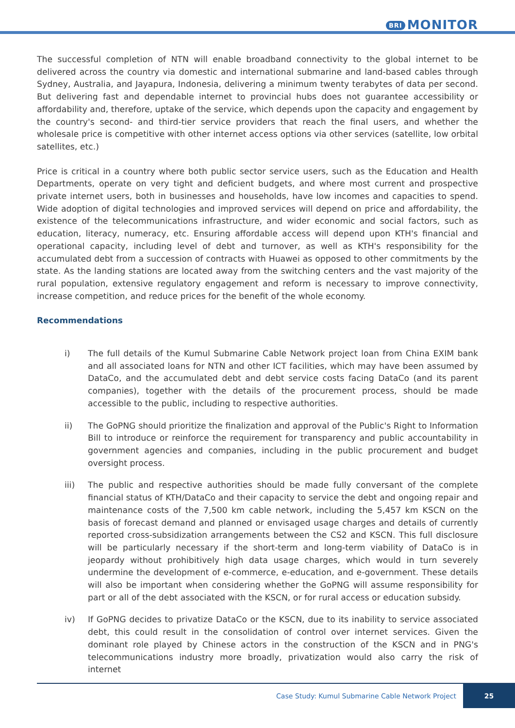BRI MONITOR
The successful completion of NTN will enable broadband connectivity to the global internet to be delivered across the country via domestic and international submarine and land-based cables through Sydney, Australia, and Jayapura, Indonesia, delivering a minimum twenty terabytes of data per second. But delivering fast and dependable internet to provincial hubs does not guarantee accessibility or affordability and, therefore, uptake of the service, which depends upon the capacity and engagement by the country's second- and third-tier service providers that reach the final users, and whether the wholesale price is competitive with other internet access options via other services (satellite, low orbital satellites, etc.)
Price is critical in a country where both public sector service users, such as the Education and Health Departments, operate on very tight and deficient budgets, and where most current and prospective private internet users, both in businesses and households, have low incomes and capacities to spend. Wide adoption of digital technologies and improved services will depend on price and affordability, the existence of the telecommunications infrastructure, and wider economic and social factors, such as education, literacy, numeracy, etc. Ensuring affordable access will depend upon KTH's financial and operational capacity, including level of debt and turnover, as well as KTH's responsibility for the accumulated debt from a succession of contracts with Huawei as opposed to other commitments by the state. As the landing stations are located away from the switching centers and the vast majority of the rural population, extensive regulatory engagement and reform is necessary to improve connectivity, increase competition, and reduce prices for the benefit of the whole economy.
Recommendations
i) The full details of the Kumul Submarine Cable Network project loan from China EXIM bank and all associated loans for NTN and other ICT facilities, which may have been assumed by DataCo, and the accumulated debt and debt service costs facing DataCo (and its parent companies), together with the details of the procurement process, should be made accessible to the public, including to respective authorities.
ii) The GoPNG should prioritize the finalization and approval of the Public's Right to Information Bill to introduce or reinforce the requirement for transparency and public accountability in government agencies and companies, including in the public procurement and budget oversight process.
iii) The public and respective authorities should be made fully conversant of the complete financial status of KTH/DataCo and their capacity to service the debt and ongoing repair and maintenance costs of the 7,500 km cable network, including the 5,457 km KSCN on the basis of forecast demand and planned or envisaged usage charges and details of currently reported cross-subsidization arrangements between the CS2 and KSCN. This full disclosure will be particularly necessary if the short-term and long-term viability of DataCo is in jeopardy without prohibitively high data usage charges, which would in turn severely undermine the development of e-commerce, e-education, and e-government. These details will also be important when considering whether the GoPNG will assume responsibility for part or all of the debt associated with the KSCN, or for rural access or education subsidy.
iv) If GoPNG decides to privatize DataCo or the KSCN, due to its inability to service associated debt, this could result in the consolidation of control over internet services. Given the dominant role played by Chinese actors in the construction of the KSCN and in PNG's telecommunications industry more broadly, privatization would also carry the risk of internet
Case Study: Kumul Submarine Cable Network Project 25